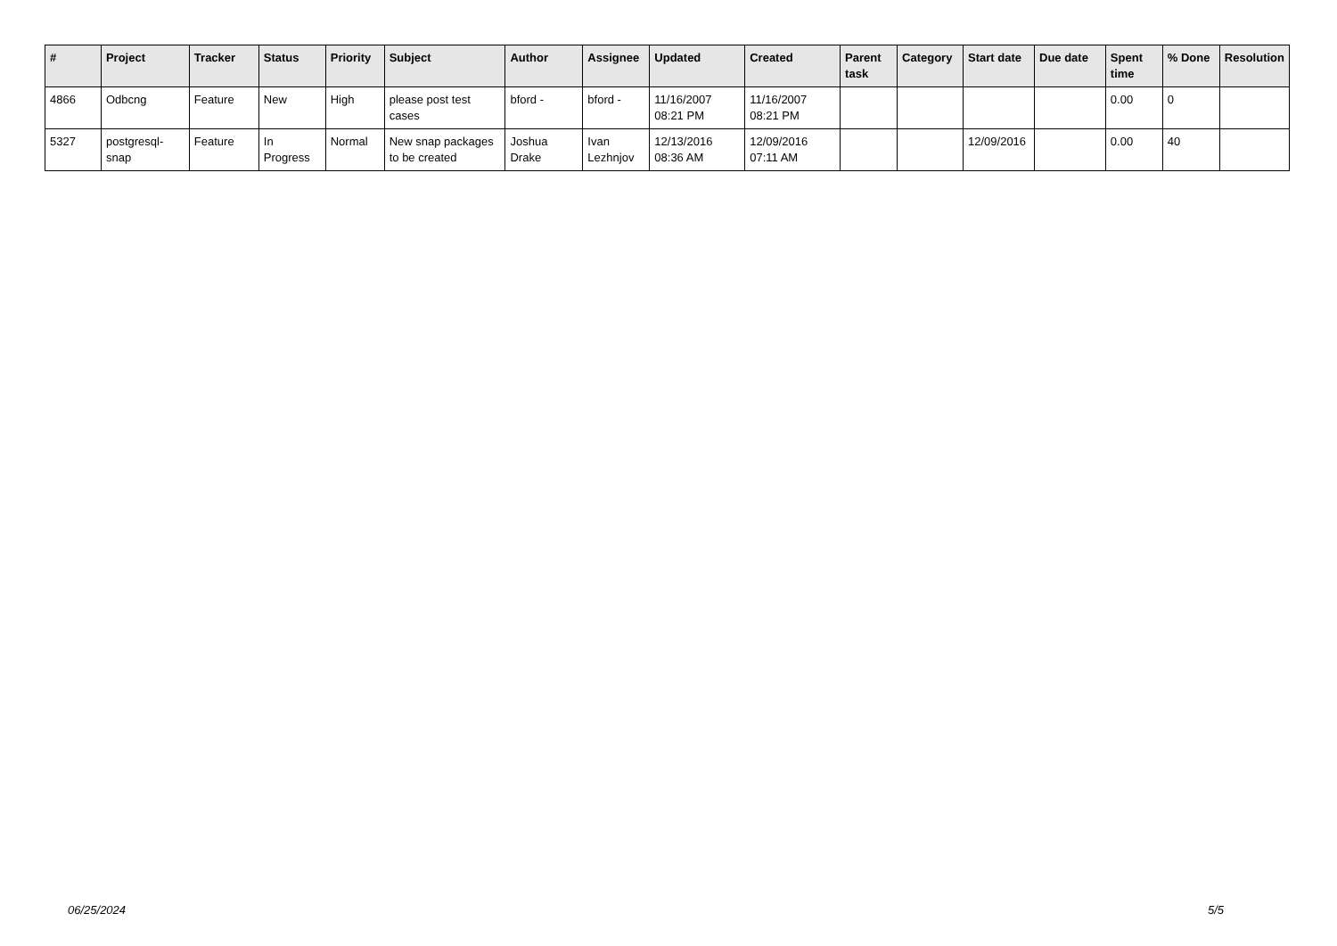| # | Project | Tracker | Status | Priority | Subject | Author | Assignee | Updated | Created | Parent task | Category | Start date | Due date | Spent time | % Done | Resolution |
| --- | --- | --- | --- | --- | --- | --- | --- | --- | --- | --- | --- | --- | --- | --- | --- | --- |
| 4866 | Odbcng | Feature | New | High | please post test cases | bford - | bford - | 11/16/2007 08:21 PM | 11/16/2007 08:21 PM | | | | | 0.00 | 0 | |
| 5327 | postgresql-snap | Feature | In Progress | Normal | New snap packages to be created | Joshua Drake | Ivan Lezhnjov | 12/13/2016 08:36 AM | 12/09/2016 07:11 AM | | | 12/09/2016 | | 0.00 | 40 | |
06/25/2024 5/5